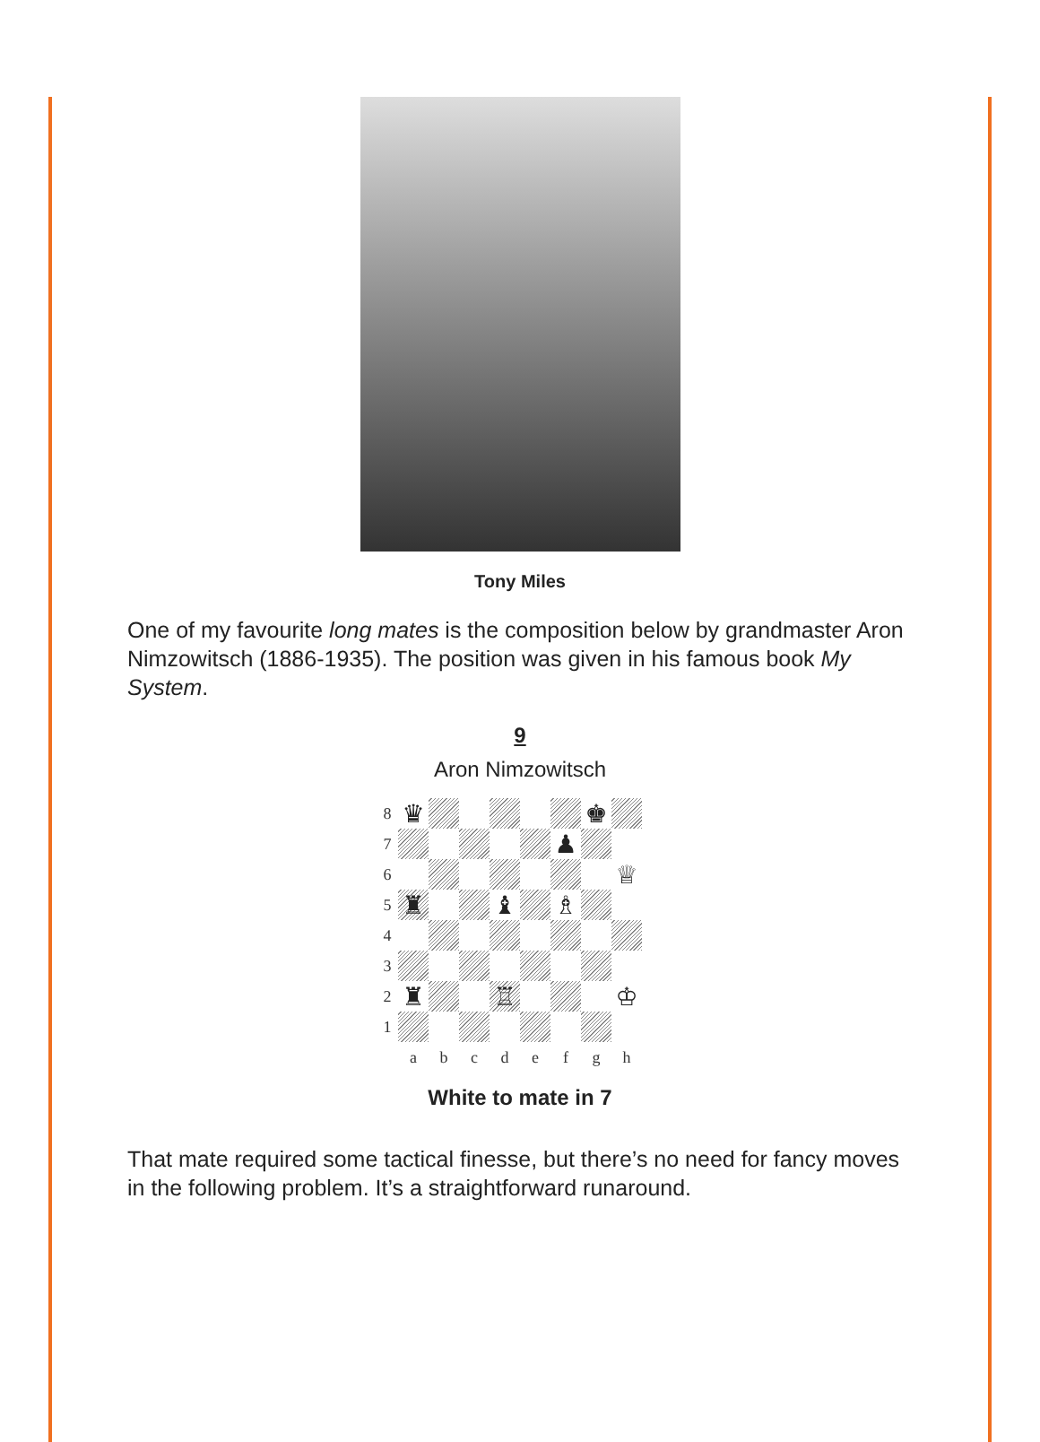Tony Miles
One of my favourite long mates is the composition below by grandmaster Aron Nimzowitsch (1886-1935). The position was given in his famous book My System.
9
Aron Nimzowitsch
| 8 | ♛ | | | | | | ♚ | |
| 7 | | | | | | ♟ | | |
| 6 | | | | | | | | ♕ |
| 5 | ♜ | | | ♝ | | ♗ | | |
| 4 | | | | | | | | |
| 3 | | | | | | | | |
| 2 | ♜ | | | ♖ | | | | ♔ |
| 1 | | | | | | | | |
| | a | b | c | d | e | f | g | h |
White to mate in 7
That mate required some tactical finesse, but there’s no need for fancy moves in the following problem. It’s a straightforward runaround.